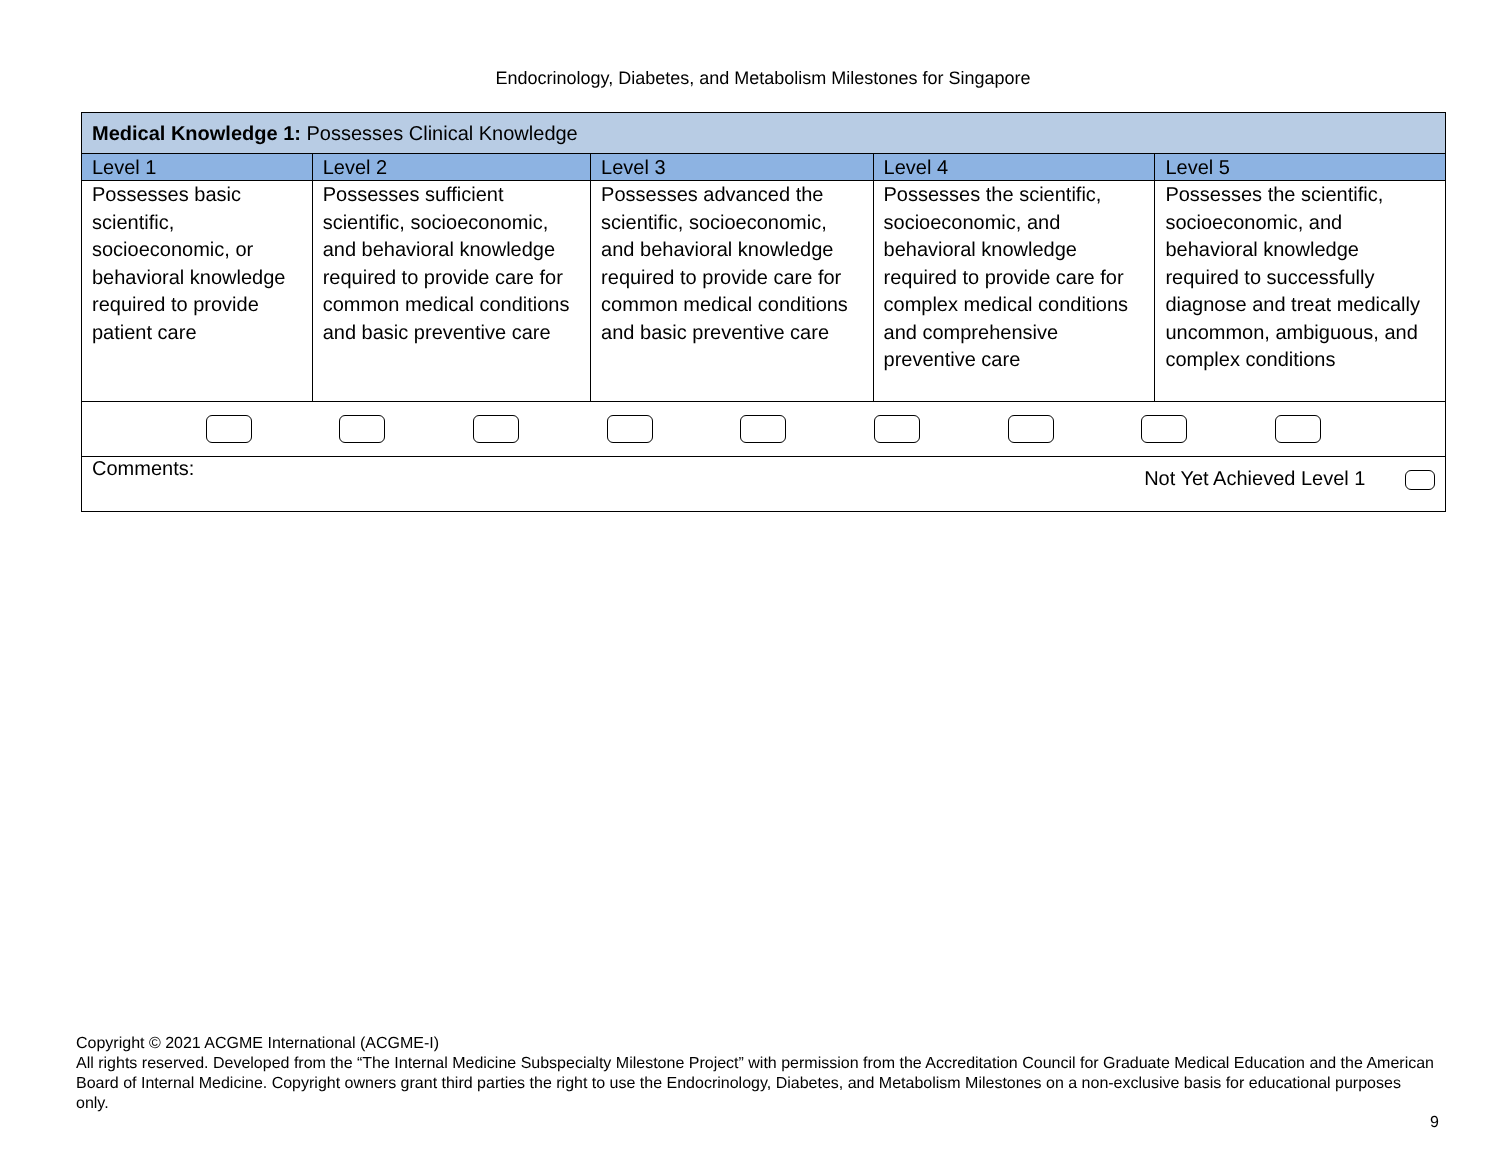Endocrinology, Diabetes, and Metabolism Milestones for Singapore
| Medical Knowledge 1: Possesses Clinical Knowledge | | | | |
| Level 1 | Level 2 | Level 3 | Level 4 | Level 5 |
| Possesses basic scientific, socioeconomic, or behavioral knowledge required to provide patient care | Possesses sufficient scientific, socioeconomic, and behavioral knowledge required to provide care for common medical conditions and basic preventive care | Possesses advanced the scientific, socioeconomic, and behavioral knowledge required to provide care for common medical conditions and basic preventive care | Possesses the scientific, socioeconomic, and behavioral knowledge required to provide care for complex medical conditions and comprehensive preventive care | Possesses the scientific, socioeconomic, and behavioral knowledge required to successfully diagnose and treat medically uncommon, ambiguous, and complex conditions |
| Comments: Not Yet Achieved Level 1 | | | | |
Copyright © 2021 ACGME International (ACGME-I)
All rights reserved. Developed from the “The Internal Medicine Subspecialty Milestone Project” with permission from the Accreditation Council for Graduate Medical Education and the American Board of Internal Medicine. Copyright owners grant third parties the right to use the Endocrinology, Diabetes, and Metabolism Milestones on a non-exclusive basis for educational purposes only.
9